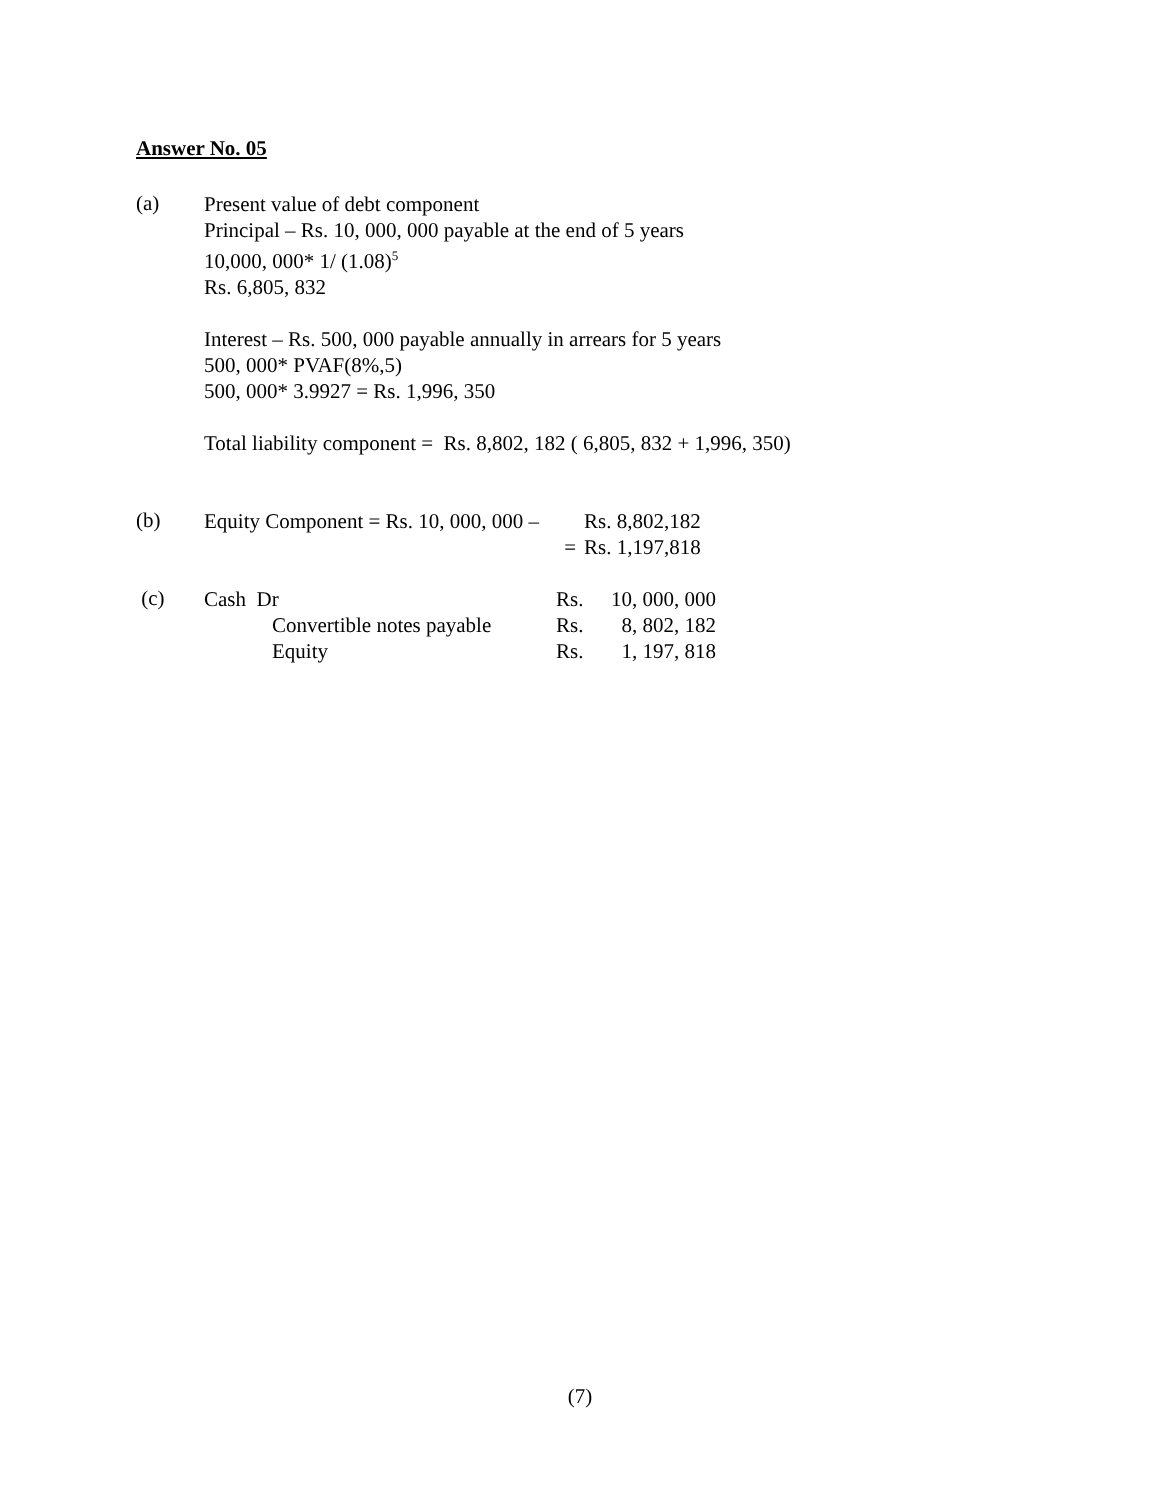Answer No. 05
(a)
Present value of debt component
Principal – Rs. 10, 000, 000 payable at the end of 5 years
10,000, 000* 1/ (1.08)<sup>5</sup>
Rs. 6,805, 832
Interest – Rs. 500, 000 payable annually in arrears for 5 years
500, 000* PVAF(8%,5)
500, 000* 3.9927 = Rs. 1,996, 350
Total liability component = Rs. 8,802, 182 ( 6,805, 832 + 1,996, 350)
(b)
| Equity Component = Rs. 10, 000, 000 – | Rs. 8,802,182 |
| = | Rs. 1,197,818 |
(c)
| Cash Dr | Rs. | 10, 000, 000 |
| Convertible notes payable | Rs. | 8, 802, 182 |
| Equity | Rs. | 1, 197, 818 |
(7)